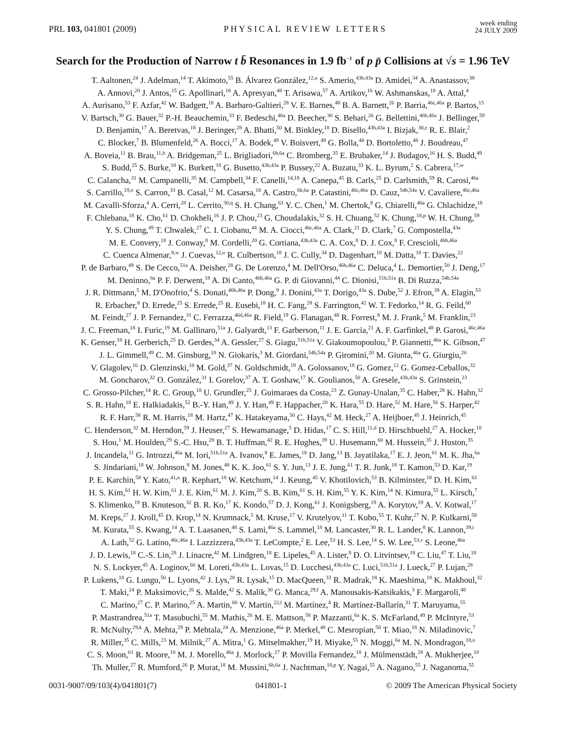PRL 103, 041801 (2009) PHYSICAL REVIEW LETTERS week ending
24 JULY 2009
Search for the Production of Narrow t b̄ Resonances in 1.9 fb<sup>−1</sup> of p p̄ Collisions at √s = 1.96 TeV
T. Aaltonen,<sup>24</sup> J. Adelman,<sup>14</sup> T. Akimoto,<sup>55</sup> B. Álvarez González,<sup>12,u</sup> S. Amerio,<sup>43b,43a</sup> D. Amidei,<sup>34</sup> A. Anastassov,<sup>38</sup>
A. Annovi,<sup>20</sup> J. Antos,<sup>15</sup> G. Apollinari,<sup>18</sup> A. Apresyan,<sup>48</sup> T. Arisawa,<sup>57</sup> A. Artikov,<sup>16</sup> W. Ashmanskas,<sup>18</sup> A. Attal,<sup>4</sup>
A. Aurisano,<sup>53</sup> F. Azfar,<sup>42</sup> W. Badgett,<sup>18</sup> A. Barbaro-Galtieri,<sup>28</sup> V. E. Barnes,<sup>48</sup> B. A. Barnett,<sup>26</sup> P. Barria,<sup>46c,46a</sup> P. Bartos,<sup>15</sup>
V. Bartsch,<sup>30</sup> G. Bauer,<sup>32</sup> P.-H. Beauchemin,<sup>33</sup> F. Bedeschi,<sup>46a</sup> D. Beecher,<sup>30</sup> S. Behari,<sup>26</sup> G. Bellettini,<sup>46b,46a</sup> J. Bellinger,<sup>59</sup>
D. Benjamin,<sup>17</sup> A. Beretvas,<sup>18</sup> J. Beringer,<sup>28</sup> A. Bhatti,<sup>50</sup> M. Binkley,<sup>18</sup> D. Bisello,<sup>43b,43a</sup> I. Bizjak,<sup>30,z</sup> R. E. Blair,<sup>2</sup>
C. Blocker,<sup>7</sup> B. Blumenfeld,<sup>26</sup> A. Bocci,<sup>17</sup> A. Bodek,<sup>49</sup> V. Boisvert,<sup>49</sup> G. Bolla,<sup>48</sup> D. Bortoletto,<sup>48</sup> J. Boudreau,<sup>47</sup>
A. Boveia,<sup>11</sup> B. Brau,<sup>11,b</sup> A. Bridgeman,<sup>25</sup> L. Brigliadori,<sup>6b,6a</sup> C. Bromberg,<sup>35</sup> E. Brubaker,<sup>14</sup> J. Budagov,<sup>16</sup> H. S. Budd,<sup>49</sup>
S. Budd,<sup>25</sup> S. Burke,<sup>18</sup> K. Burkett,<sup>18</sup> G. Busetto,<sup>43b,43a</sup> P. Bussey,<sup>22</sup> A. Buzatu,<sup>33</sup> K. L. Byrum,<sup>2</sup> S. Cabrera,<sup>17,w</sup>
C. Calancha,<sup>31</sup> M. Campanelli,<sup>35</sup> M. Campbell,<sup>34</sup> F. Canelli,<sup>14,18</sup> A. Canepa,<sup>45</sup> B. Carls,<sup>25</sup> D. Carlsmith,<sup>59</sup> R. Carosi,<sup>46a</sup>
S. Carrillo,<sup>19,o</sup> S. Carron,<sup>33</sup> B. Casal,<sup>12</sup> M. Casarsa,<sup>18</sup> A. Castro,<sup>6b,6a</sup> P. Catastini,<sup>46c,46a</sup> D. Cauz,<sup>54b,54a</sup> V. Cavaliere,<sup>46c,46a</sup>
M. Cavalli-Sforza,<sup>4</sup> A. Cerri,<sup>28</sup> L. Cerrito,<sup>30,q</sup> S. H. Chang,<sup>61</sup> Y. C. Chen,<sup>1</sup> M. Chertok,<sup>8</sup> G. Chiarelli,<sup>46a</sup> G. Chlachidze,<sup>18</sup>
F. Chlebana,<sup>18</sup> K. Cho,<sup>61</sup> D. Chokheli,<sup>16</sup> J. P. Chou,<sup>23</sup> G. Choudalakis,<sup>32</sup> S. H. Chuang,<sup>52</sup> K. Chung,<sup>18,p</sup> W. H. Chung,<sup>59</sup>
Y. S. Chung,<sup>49</sup> T. Chwalek,<sup>27</sup> C. I. Ciobanu,<sup>44</sup> M. A. Ciocci,<sup>46c,46a</sup> A. Clark,<sup>21</sup> D. Clark,<sup>7</sup> G. Compostella,<sup>43a</sup>
M. E. Convery,<sup>18</sup> J. Conway,<sup>8</sup> M. Cordelli,<sup>20</sup> G. Cortiana,<sup>43b,43a</sup> C. A. Cox,<sup>8</sup> D. J. Cox,<sup>8</sup> F. Crescioli,<sup>46b,46a</sup>
C. Cuenca Almenar,<sup>8,w</sup> J. Cuevas,<sup>12,u</sup> R. Culbertson,<sup>18</sup> J. C. Cully,<sup>34</sup> D. Dagenhart,<sup>18</sup> M. Datta,<sup>18</sup> T. Davies,<sup>22</sup>
P. de Barbaro,<sup>49</sup> S. De Cecco,<sup>51a</sup> A. Deisher,<sup>28</sup> G. De Lorenzo,<sup>4</sup> M. Dell'Orso,<sup>46b,46a</sup> C. Deluca,<sup>4</sup> L. Demortier,<sup>50</sup> J. Deng,<sup>17</sup>
M. Deninno,<sup>6a</sup> P. F. Derwent,<sup>18</sup> A. Di Canto,<sup>46b,46a</sup> G. P. di Giovanni,<sup>44</sup> C. Dionisi,<sup>51b,51a</sup> B. Di Ruzza,<sup>54b,54a</sup>
J. R. Dittmann,<sup>5</sup> M. D'Onofrio,<sup>4</sup> S. Donati,<sup>46b,46a</sup> P. Dong,<sup>9</sup> J. Donini,<sup>43a</sup> T. Dorigo,<sup>43a</sup> S. Dube,<sup>52</sup> J. Efron,<sup>39</sup> A. Elagin,<sup>53</sup>
R. Erbacher,<sup>8</sup> D. Errede,<sup>25</sup> S. Errede,<sup>25</sup> R. Eusebi,<sup>18</sup> H. C. Fang,<sup>28</sup> S. Farrington,<sup>42</sup> W. T. Fedorko,<sup>14</sup> R. G. Feild,<sup>60</sup>
M. Feindt,<sup>27</sup> J. P. Fernandez,<sup>31</sup> C. Ferrazza,<sup>46d,46a</sup> R. Field,<sup>19</sup> G. Flanagan,<sup>48</sup> R. Forrest,<sup>8</sup> M. J. Frank,<sup>5</sup> M. Franklin,<sup>23</sup>
J. C. Freeman,<sup>18</sup> I. Furic,<sup>19</sup> M. Gallinaro,<sup>51a</sup> J. Galyardt,<sup>13</sup> F. Garberson,<sup>11</sup> J. E. Garcia,<sup>21</sup> A. F. Garfinkel,<sup>48</sup> P. Garosi,<sup>46c,46a</sup>
K. Genser,<sup>18</sup> H. Gerberich,<sup>25</sup> D. Gerdes,<sup>34</sup> A. Gessler,<sup>27</sup> S. Giagu,<sup>51b,51a</sup> V. Giakoumopoulou,<sup>3</sup> P. Giannetti,<sup>46a</sup> K. Gibson,<sup>47</sup>
J. L. Gimmell,<sup>49</sup> C. M. Ginsburg,<sup>18</sup> N. Giokaris,<sup>3</sup> M. Giordani,<sup>54b,54a</sup> P. Giromini,<sup>20</sup> M. Giunta,<sup>46a</sup> G. Giurgiu,<sup>26</sup>
V. Glagolev,<sup>16</sup> D. Glenzinski,<sup>18</sup> M. Gold,<sup>37</sup> N. Goldschmidt,<sup>19</sup> A. Golossanov,<sup>18</sup> G. Gomez,<sup>12</sup> G. Gomez-Ceballos,<sup>32</sup>
M. Goncharov,<sup>32</sup> O. González,<sup>31</sup> I. Gorelov,<sup>37</sup> A. T. Goshaw,<sup>17</sup> K. Goulianos,<sup>50</sup> A. Gresele,<sup>43b,43a</sup> S. Grinstein,<sup>23</sup>
C. Grosso-Pilcher,<sup>14</sup> R. C. Group,<sup>18</sup> U. Grundler,<sup>25</sup> J. Guimaraes da Costa,<sup>23</sup> Z. Gunay-Unalan,<sup>35</sup> C. Haber,<sup>28</sup> K. Hahn,<sup>32</sup>
S. R. Hahn,<sup>18</sup> E. Halkiadakis,<sup>52</sup> B.-Y. Han,<sup>49</sup> J. Y. Han,<sup>49</sup> F. Happacher,<sup>20</sup> K. Hara,<sup>55</sup> D. Hare,<sup>52</sup> M. Hare,<sup>56</sup> S. Harper,<sup>42</sup>
R. F. Harr,<sup>58</sup> R. M. Harris,<sup>18</sup> M. Hartz,<sup>47</sup> K. Hatakeyama,<sup>50</sup> C. Hays,<sup>42</sup> M. Heck,<sup>27</sup> A. Heijboer,<sup>45</sup> J. Heinrich,<sup>45</sup>
C. Henderson,<sup>32</sup> M. Herndon,<sup>59</sup> J. Heuser,<sup>27</sup> S. Hewamanage,<sup>5</sup> D. Hidas,<sup>17</sup> C. S. Hill,<sup>11,d</sup> D. Hirschbuehl,<sup>27</sup> A. Hocker,<sup>18</sup>
S. Hou,<sup>1</sup> M. Houlden,<sup>29</sup> S.-C. Hsu,<sup>28</sup> B. T. Huffman,<sup>42</sup> R. E. Hughes,<sup>39</sup> U. Husemann,<sup>60</sup> M. Hussein,<sup>35</sup> J. Huston,<sup>35</sup>
J. Incandela,<sup>11</sup> G. Introzzi,<sup>46a</sup> M. Iori,<sup>51b,51a</sup> A. Ivanov,<sup>8</sup> E. James,<sup>18</sup> D. Jang,<sup>13</sup> B. Jayatilaka,<sup>17</sup> E. J. Jeon,<sup>61</sup> M. K. Jha,<sup>6a</sup>
S. Jindariani,<sup>18</sup> W. Johnson,<sup>8</sup> M. Jones,<sup>48</sup> K. K. Joo,<sup>61</sup> S. Y. Jun,<sup>13</sup> J. E. Jung,<sup>61</sup> T. R. Junk,<sup>18</sup> T. Kamon,<sup>53</sup> D. Kar,<sup>19</sup>
P. E. Karchin,<sup>58</sup> Y. Kato,<sup>41,n</sup> R. Kephart,<sup>18</sup> W. Ketchum,<sup>14</sup> J. Keung,<sup>45</sup> V. Khotilovich,<sup>53</sup> B. Kilminster,<sup>18</sup> D. H. Kim,<sup>61</sup>
H. S. Kim,<sup>61</sup> H. W. Kim,<sup>61</sup> J. E. Kim,<sup>61</sup> M. J. Kim,<sup>20</sup> S. B. Kim,<sup>61</sup> S. H. Kim,<sup>55</sup> Y. K. Kim,<sup>14</sup> N. Kimura,<sup>55</sup> L. Kirsch,<sup>7</sup>
S. Klimenko,<sup>19</sup> B. Knuteson,<sup>32</sup> B. R. Ko,<sup>17</sup> K. Kondo,<sup>57</sup> D. J. Kong,<sup>61</sup> J. Konigsberg,<sup>19</sup> A. Korytov,<sup>19</sup> A. V. Kotwal,<sup>17</sup>
M. Kreps,<sup>27</sup> J. Kroll,<sup>45</sup> D. Krop,<sup>14</sup> N. Krumnack,<sup>5</sup> M. Kruse,<sup>17</sup> V. Krutelyov,<sup>11</sup> T. Kubo,<sup>55</sup> T. Kuhr,<sup>27</sup> N. P. Kulkarni,<sup>58</sup>
M. Kurata,<sup>55</sup> S. Kwang,<sup>14</sup> A. T. Laasanen,<sup>48</sup> S. Lami,<sup>46a</sup> S. Lammel,<sup>18</sup> M. Lancaster,<sup>30</sup> R. L. Lander,<sup>8</sup> K. Lannon,<sup>39,t</sup>
A. Lath,<sup>52</sup> G. Latino,<sup>46c,46a</sup> I. Lazzizzera,<sup>43b,43a</sup> T. LeCompte,<sup>2</sup> E. Lee,<sup>53</sup> H. S. Lee,<sup>14</sup> S. W. Lee,<sup>53,v</sup> S. Leone,<sup>46a</sup>
J. D. Lewis,<sup>18</sup> C.-S. Lin,<sup>28</sup> J. Linacre,<sup>42</sup> M. Lindgren,<sup>18</sup> E. Lipeles,<sup>45</sup> A. Lister,<sup>8</sup> D. O. Litvintsev,<sup>18</sup> C. Liu,<sup>47</sup> T. Liu,<sup>18</sup>
N. S. Lockyer,<sup>45</sup> A. Loginov,<sup>60</sup> M. Loreti,<sup>43b,43a</sup> L. Lovas,<sup>15</sup> D. Lucchesi,<sup>43b,43a</sup> C. Luci,<sup>51b,51a</sup> J. Lueck,<sup>27</sup> P. Lujan,<sup>28</sup>
P. Lukens,<sup>18</sup> G. Lungu,<sup>50</sup> L. Lyons,<sup>42</sup> J. Lys,<sup>28</sup> R. Lysak,<sup>15</sup> D. MacQueen,<sup>33</sup> R. Madrak,<sup>18</sup> K. Maeshima,<sup>18</sup> K. Makhoul,<sup>32</sup>
T. Maki,<sup>24</sup> P. Maksimovic,<sup>26</sup> S. Malde,<sup>42</sup> S. Malik,<sup>30</sup> G. Manca,<sup>29,f</sup> A. Manousakis-Katsikakis,<sup>3</sup> F. Margaroli,<sup>48</sup>
C. Marino,<sup>27</sup> C. P. Marino,<sup>25</sup> A. Martin,<sup>60</sup> V. Martin,<sup>22,l</sup> M. Martínez,<sup>4</sup> R. Martínez-Ballarín,<sup>31</sup> T. Maruyama,<sup>55</sup>
P. Mastrandrea,<sup>51a</sup> T. Masubuchi,<sup>55</sup> M. Mathis,<sup>26</sup> M. E. Mattson,<sup>58</sup> P. Mazzanti,<sup>6a</sup> K. S. McFarland,<sup>49</sup> P. McIntyre,<sup>53</sup>
R. McNulty,<sup>29,k</sup> A. Mehta,<sup>29</sup> P. Mehtala,<sup>24</sup> A. Menzione,<sup>46a</sup> P. Merkel,<sup>48</sup> C. Mesropian,<sup>50</sup> T. Miao,<sup>18</sup> N. Miladinovic,<sup>7</sup>
R. Miller,<sup>35</sup> C. Mills,<sup>23</sup> M. Milnik,<sup>27</sup> A. Mitra,<sup>1</sup> G. Mitselmakher,<sup>19</sup> H. Miyake,<sup>55</sup> N. Moggi,<sup>6a</sup> M. N. Mondragon,<sup>18,o</sup>
C. S. Moon,<sup>61</sup> R. Moore,<sup>18</sup> M. J. Morello,<sup>46a</sup> J. Morlock,<sup>27</sup> P. Movilla Fernandez,<sup>18</sup> J. Mülmenstädt,<sup>28</sup> A. Mukherjee,<sup>18</sup>
Th. Muller,<sup>27</sup> R. Mumford,<sup>26</sup> P. Murat,<sup>18</sup> M. Mussini,<sup>6b,6a</sup> J. Nachtman,<sup>18,p</sup> Y. Nagai,<sup>55</sup> A. Nagano,<sup>55</sup> J. Naganoma,<sup>55</sup>
0031-9007/09/103(4)/041801(7) 041801-1 © 2009 The American Physical Society